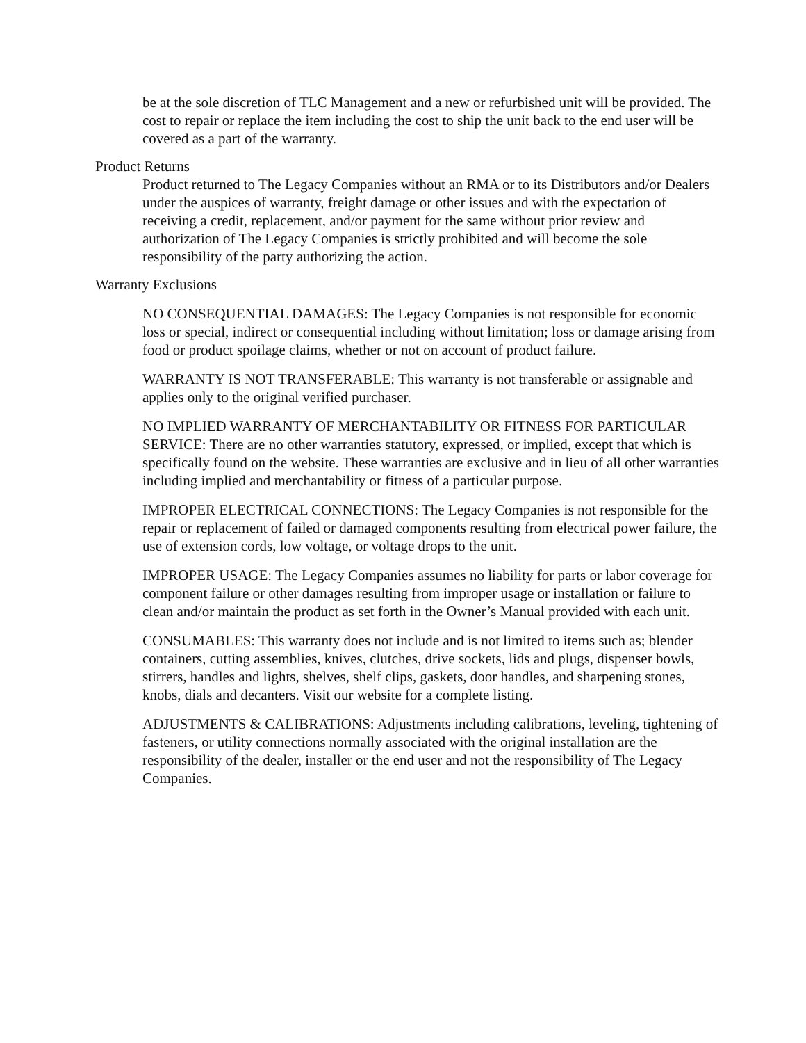be at the sole discretion of TLC Management and a new or refurbished unit will be provided. The cost to repair or replace the item including the cost to ship the unit back to the end user will be covered as a part of the warranty.
Product Returns
Product returned to The Legacy Companies without an RMA or to its Distributors and/or Dealers under the auspices of warranty, freight damage or other issues and with the expectation of receiving a credit, replacement, and/or payment for the same without prior review and authorization of The Legacy Companies is strictly prohibited and will become the sole responsibility of the party authorizing the action.
Warranty Exclusions
NO CONSEQUENTIAL DAMAGES: The Legacy Companies is not responsible for economic loss or special, indirect or consequential including without limitation; loss or damage arising from food or product spoilage claims, whether or not on account of product failure.
WARRANTY IS NOT TRANSFERABLE: This warranty is not transferable or assignable and applies only to the original verified purchaser.
NO IMPLIED WARRANTY OF MERCHANTABILITY OR FITNESS FOR PARTICULAR SERVICE: There are no other warranties statutory, expressed, or implied, except that which is specifically found on the website. These warranties are exclusive and in lieu of all other warranties including implied and merchantability or fitness of a particular purpose.
IMPROPER ELECTRICAL CONNECTIONS: The Legacy Companies is not responsible for the repair or replacement of failed or damaged components resulting from electrical power failure, the use of extension cords, low voltage, or voltage drops to the unit.
IMPROPER USAGE: The Legacy Companies assumes no liability for parts or labor coverage for component failure or other damages resulting from improper usage or installation or failure to clean and/or maintain the product as set forth in the Owner’s Manual provided with each unit.
CONSUMABLES: This warranty does not include and is not limited to items such as; blender containers, cutting assemblies, knives, clutches, drive sockets, lids and plugs, dispenser bowls, stirrers, handles and lights, shelves, shelf clips, gaskets, door handles, and sharpening stones, knobs, dials and decanters. Visit our website for a complete listing.
ADJUSTMENTS & CALIBRATIONS: Adjustments including calibrations, leveling, tightening of fasteners, or utility connections normally associated with the original installation are the responsibility of the dealer, installer or the end user and not the responsibility of The Legacy Companies.